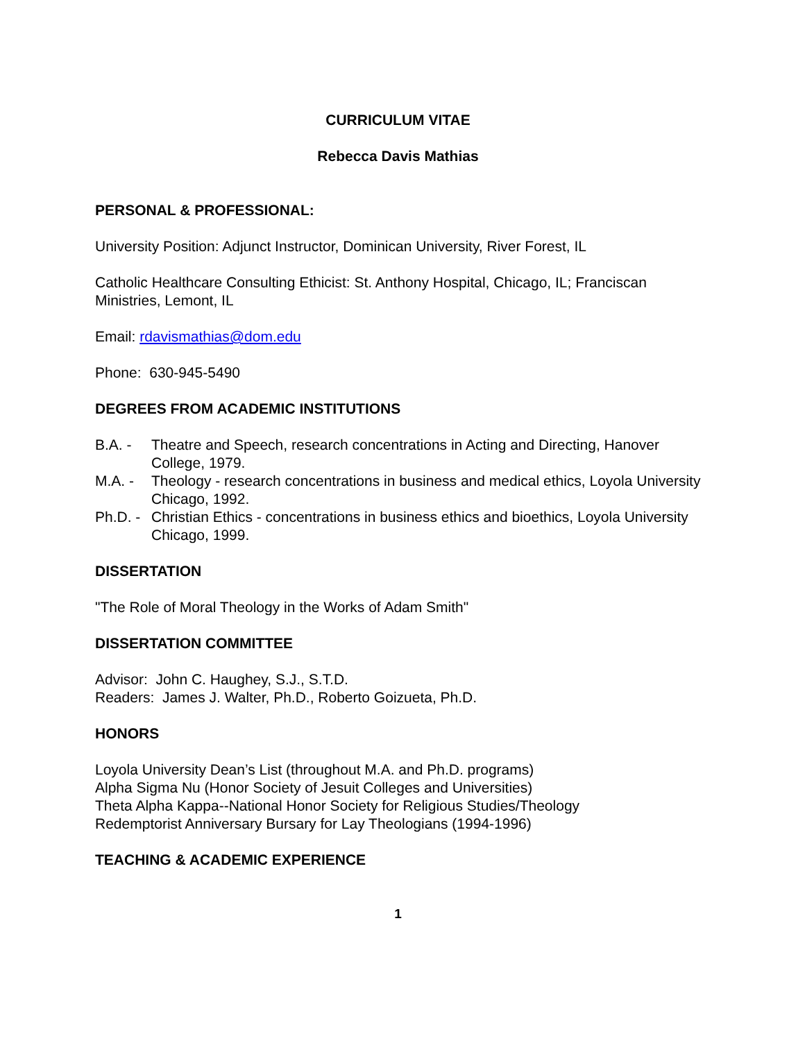CURRICULUM VITAE
Rebecca Davis Mathias
PERSONAL & PROFESSIONAL:
University Position: Adjunct Instructor, Dominican University, River Forest, IL
Catholic Healthcare Consulting Ethicist: St. Anthony Hospital, Chicago, IL; Franciscan Ministries, Lemont, IL
Email: rdavismathias@dom.edu
Phone: 630-945-5490
DEGREES FROM ACADEMIC INSTITUTIONS
B.A. - Theatre and Speech, research concentrations in Acting and Directing, Hanover College, 1979.
M.A. - Theology - research concentrations in business and medical ethics, Loyola University Chicago, 1992.
Ph.D. - Christian Ethics - concentrations in business ethics and bioethics, Loyola University Chicago, 1999.
DISSERTATION
"The Role of Moral Theology in the Works of Adam Smith"
DISSERTATION COMMITTEE
Advisor: John C. Haughey, S.J., S.T.D.
Readers: James J. Walter, Ph.D., Roberto Goizueta, Ph.D.
HONORS
Loyola University Dean’s List (throughout M.A. and Ph.D. programs)
Alpha Sigma Nu (Honor Society of Jesuit Colleges and Universities)
Theta Alpha Kappa--National Honor Society for Religious Studies/Theology
Redemptorist Anniversary Bursary for Lay Theologians (1994-1996)
TEACHING & ACADEMIC EXPERIENCE
1